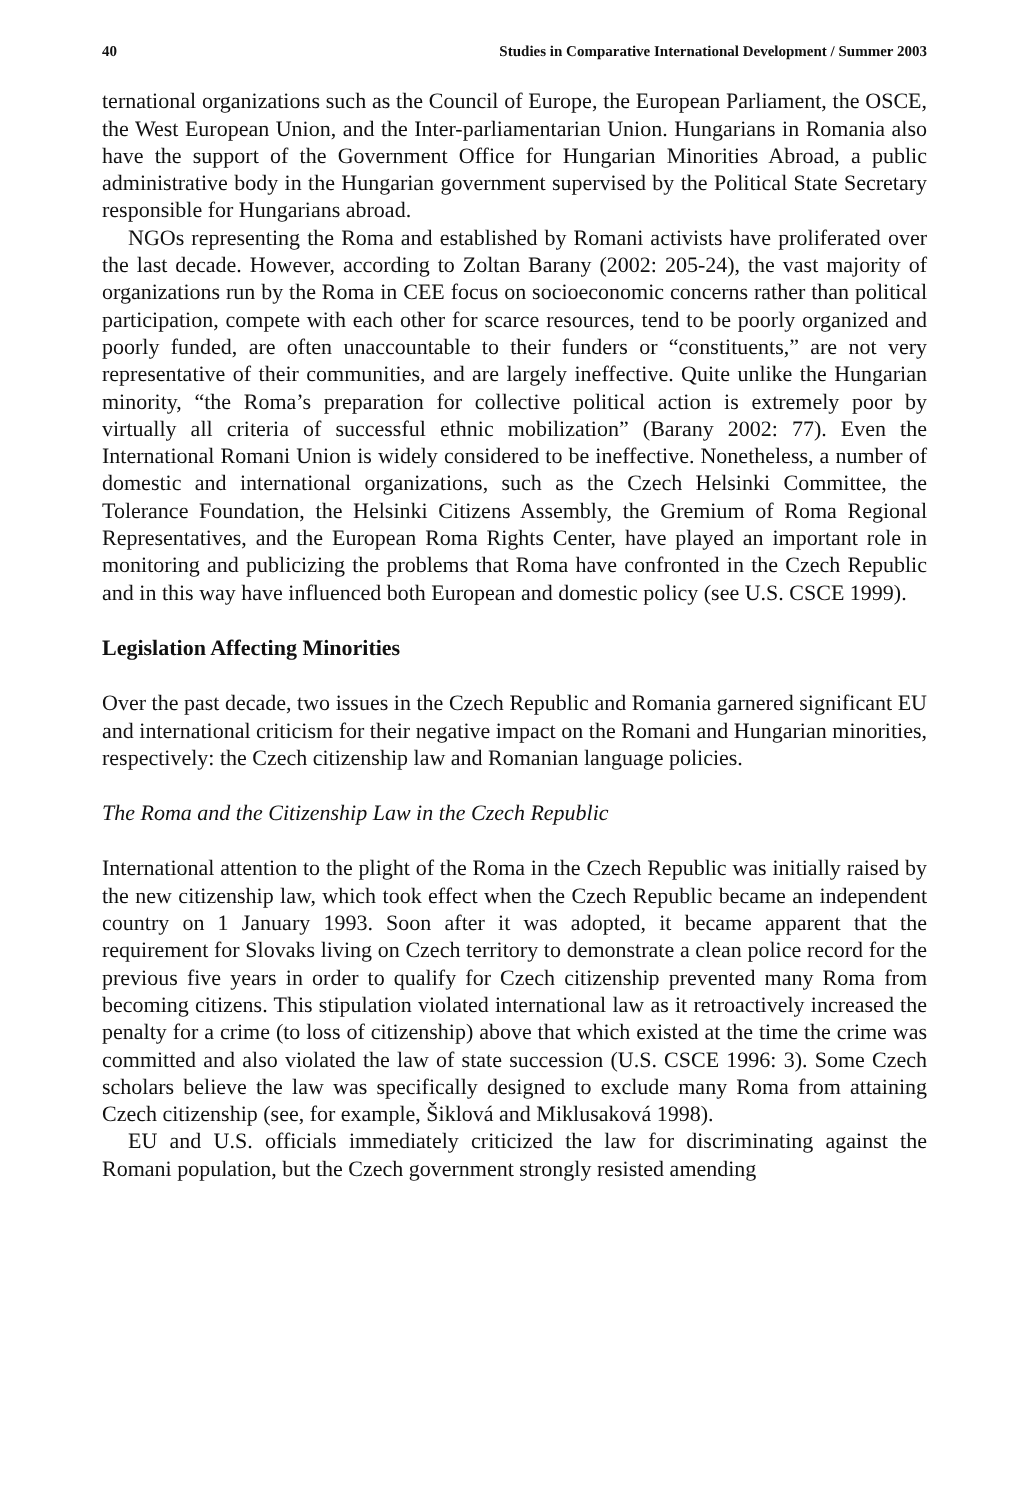40 Studies in Comparative International Development / Summer 2003
ternational organizations such as the Council of Europe, the European Parliament, the OSCE, the West European Union, and the Inter-parliamentarian Union. Hungarians in Romania also have the support of the Government Office for Hungarian Minorities Abroad, a public administrative body in the Hungarian government supervised by the Political State Secretary responsible for Hungarians abroad.
NGOs representing the Roma and established by Romani activists have proliferated over the last decade. However, according to Zoltan Barany (2002: 205-24), the vast majority of organizations run by the Roma in CEE focus on socioeconomic concerns rather than political participation, compete with each other for scarce resources, tend to be poorly organized and poorly funded, are often unaccountable to their funders or “constituents,” are not very representative of their communities, and are largely ineffective. Quite unlike the Hungarian minority, “the Roma’s preparation for collective political action is extremely poor by virtually all criteria of successful ethnic mobilization” (Barany 2002: 77). Even the International Romani Union is widely considered to be ineffective. Nonetheless, a number of domestic and international organizations, such as the Czech Helsinki Committee, the Tolerance Foundation, the Helsinki Citizens Assembly, the Gremium of Roma Regional Representatives, and the European Roma Rights Center, have played an important role in monitoring and publicizing the problems that Roma have confronted in the Czech Republic and in this way have influenced both European and domestic policy (see U.S. CSCE 1999).
Legislation Affecting Minorities
Over the past decade, two issues in the Czech Republic and Romania garnered significant EU and international criticism for their negative impact on the Romani and Hungarian minorities, respectively: the Czech citizenship law and Romanian language policies.
The Roma and the Citizenship Law in the Czech Republic
International attention to the plight of the Roma in the Czech Republic was initially raised by the new citizenship law, which took effect when the Czech Republic became an independent country on 1 January 1993. Soon after it was adopted, it became apparent that the requirement for Slovaks living on Czech territory to demonstrate a clean police record for the previous five years in order to qualify for Czech citizenship prevented many Roma from becoming citizens. This stipulation violated international law as it retroactively increased the penalty for a crime (to loss of citizenship) above that which existed at the time the crime was committed and also violated the law of state succession (U.S. CSCE 1996: 3). Some Czech scholars believe the law was specifically designed to exclude many Roma from attaining Czech citizenship (see, for example, Šiklová and Miklusaková 1998).
EU and U.S. officials immediately criticized the law for discriminating against the Romani population, but the Czech government strongly resisted amending